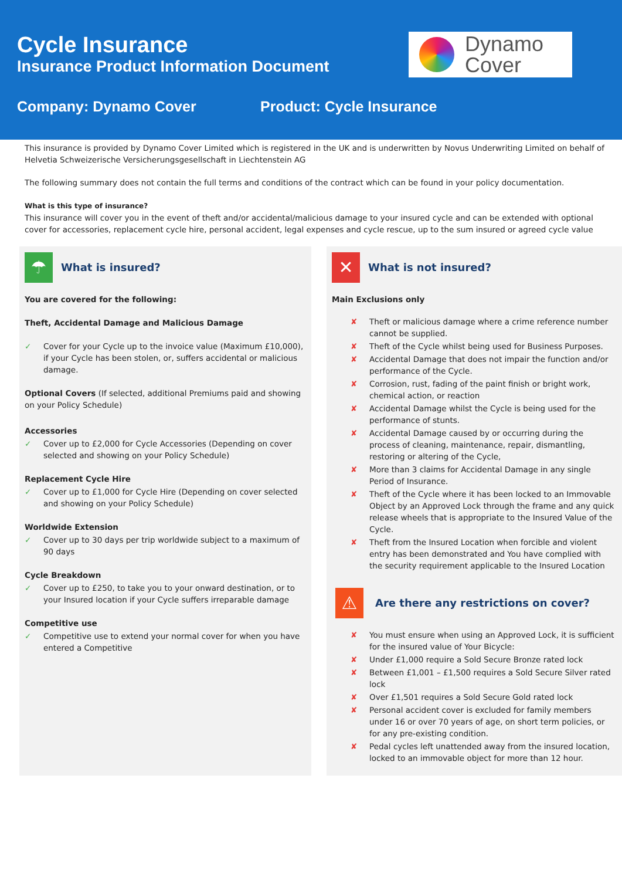Cycle Insurance
Insurance Product Information Document
Company: Dynamo Cover Product: Cycle Insurance
Dynamo
Cover
This insurance is provided by Dynamo Cover Limited which is registered in the UK and is underwritten by Novus Underwriting Limited on behalf of Helvetia Schweizerische Versicherungsgesellschaft in Liechtenstein AG
The following summary does not contain the full terms and conditions of the contract which can be found in your policy documentation.
What is this type of insurance?
This insurance will cover you in the event of theft and/or accidental/malicious damage to your insured cycle and can be extended with optional cover for accessories, replacement cycle hire, personal accident, legal expenses and cycle rescue, up to the sum insured or agreed cycle value
☂
What is insured?
You are covered for the following:
Theft, Accidental Damage and Malicious Damage
✓ Cover for your Cycle up to the invoice value (Maximum £10,000), if your Cycle has been stolen, or, suffers accidental or malicious damage.
Optional Covers (If selected, additional Premiums paid and showing on your Policy Schedule)
Accessories
✓ Cover up to £2,000 for Cycle Accessories (Depending on cover selected and showing on your Policy Schedule)
Replacement Cycle Hire
✓ Cover up to £1,000 for Cycle Hire (Depending on cover selected and showing on your Policy Schedule)
Worldwide Extension
✓ Cover up to 30 days per trip worldwide subject to a maximum of 90 days
Cycle Breakdown
✓ Cover up to £250, to take you to your onward destination, or to your Insured location if your Cycle suffers irreparable damage
Competitive use
✓ Competitive use to extend your normal cover for when you have entered a Competitive
✕
What is not insured?
Main Exclusions only
✘ Theft or malicious damage where a crime reference number cannot be supplied.
✘ Theft of the Cycle whilst being used for Business Purposes.
✘ Accidental Damage that does not impair the function and/or performance of the Cycle.
✘ Corrosion, rust, fading of the paint finish or bright work, chemical action, or reaction
✘ Accidental Damage whilst the Cycle is being used for the performance of stunts.
✘ Accidental Damage caused by or occurring during the process of cleaning, maintenance, repair, dismantling, restoring or altering of the Cycle,
✘ More than 3 claims for Accidental Damage in any single Period of Insurance.
✘ Theft of the Cycle where it has been locked to an Immovable Object by an Approved Lock through the frame and any quick release wheels that is appropriate to the Insured Value of the Cycle.
✘ Theft from the Insured Location when forcible and violent entry has been demonstrated and You have complied with the security requirement applicable to the Insured Location
⚠
Are there any restrictions on cover?
✘ You must ensure when using an Approved Lock, it is sufficient for the insured value of Your Bicycle:
✘ Under £1,000 require a Sold Secure Bronze rated lock
✘ Between £1,001 – £1,500 requires a Sold Secure Silver rated lock
✘ Over £1,501 requires a Sold Secure Gold rated lock
✘ Personal accident cover is excluded for family members under 16 or over 70 years of age, on short term policies, or for any pre-existing condition.
✘ Pedal cycles left unattended away from the insured location, locked to an immovable object for more than 12 hour.